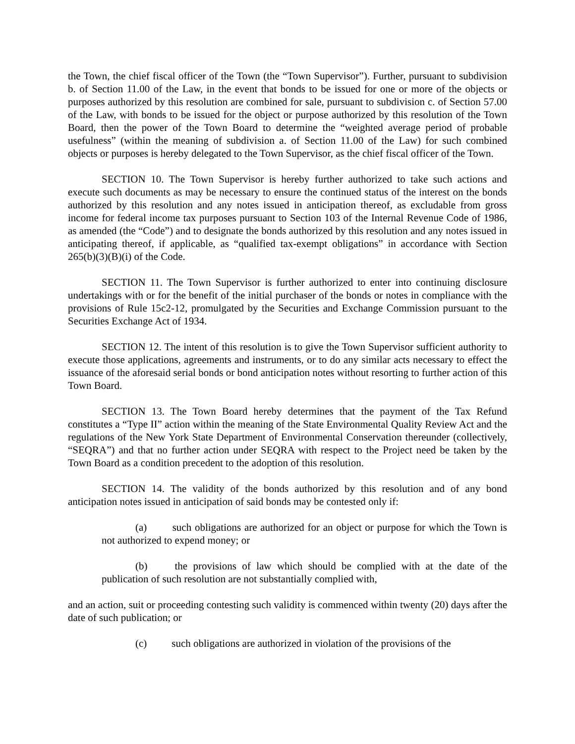the Town, the chief fiscal officer of the Town (the “Town Supervisor”). Further, pursuant to subdivision b. of Section 11.00 of the Law, in the event that bonds to be issued for one or more of the objects or purposes authorized by this resolution are combined for sale, pursuant to subdivision c. of Section 57.00 of the Law, with bonds to be issued for the object or purpose authorized by this resolution of the Town Board, then the power of the Town Board to determine the “weighted average period of probable usefulness” (within the meaning of subdivision a. of Section 11.00 of the Law) for such combined objects or purposes is hereby delegated to the Town Supervisor, as the chief fiscal officer of the Town.
SECTION 10. The Town Supervisor is hereby further authorized to take such actions and execute such documents as may be necessary to ensure the continued status of the interest on the bonds authorized by this resolution and any notes issued in anticipation thereof, as excludable from gross income for federal income tax purposes pursuant to Section 103 of the Internal Revenue Code of 1986, as amended (the “Code”) and to designate the bonds authorized by this resolution and any notes issued in anticipating thereof, if applicable, as “qualified tax-exempt obligations” in accordance with Section 265(b)(3)(B)(i) of the Code.
SECTION 11. The Town Supervisor is further authorized to enter into continuing disclosure undertakings with or for the benefit of the initial purchaser of the bonds or notes in compliance with the provisions of Rule 15c2-12, promulgated by the Securities and Exchange Commission pursuant to the Securities Exchange Act of 1934.
SECTION 12. The intent of this resolution is to give the Town Supervisor sufficient authority to execute those applications, agreements and instruments, or to do any similar acts necessary to effect the issuance of the aforesaid serial bonds or bond anticipation notes without resorting to further action of this Town Board.
SECTION 13. The Town Board hereby determines that the payment of the Tax Refund constitutes a “Type II” action within the meaning of the State Environmental Quality Review Act and the regulations of the New York State Department of Environmental Conservation thereunder (collectively, “SEQRA”) and that no further action under SEQRA with respect to the Project need be taken by the Town Board as a condition precedent to the adoption of this resolution.
SECTION 14. The validity of the bonds authorized by this resolution and of any bond anticipation notes issued in anticipation of said bonds may be contested only if:
(a) such obligations are authorized for an object or purpose for which the Town is not authorized to expend money; or
(b) the provisions of law which should be complied with at the date of the publication of such resolution are not substantially complied with,
and an action, suit or proceeding contesting such validity is commenced within twenty (20) days after the date of such publication; or
(c) such obligations are authorized in violation of the provisions of the